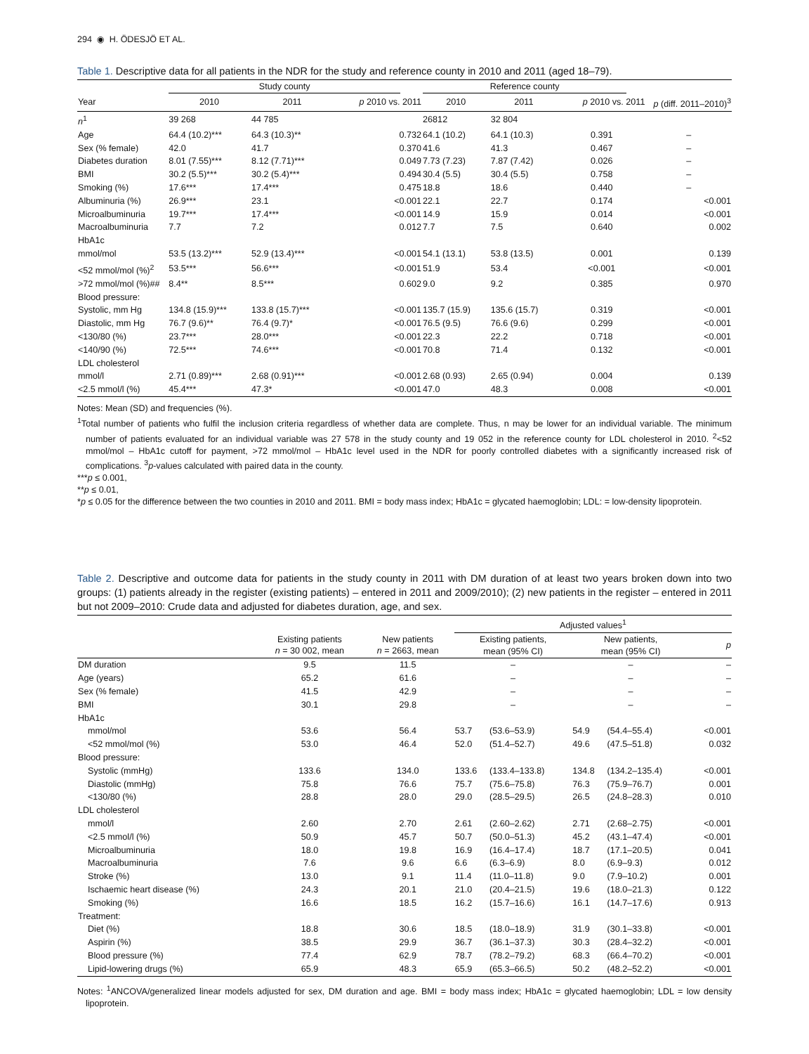294 ◉ H. ÖDESJÖ ET AL.
Table 1. Descriptive data for all patients in the NDR for the study and reference county in 2010 and 2011 (aged 18–79).
| | Study county | | | Reference county | | | |
| --- | --- | --- | --- | --- | --- | --- | --- |
| Year | 2010 | 2011 | p 2010 vs. 2011 | 2010 | 2011 | p 2010 vs. 2011 | p (diff. 2011–2010)<sup>3</sup> |
| n<sup>1</sup> | 39 268 | 44 785 | | 26812 | 32 804 | | |
| Age | 64.4 (10.2)*** | 64.3 (10.3)** | 0.732 | 64.1 (10.2) | 64.1 (10.3) | 0.391 | – |
| Sex (% female) | 42.0 | 41.7 | 0.370 | 41.6 | 41.3 | 0.467 | – |
| Diabetes duration | 8.01 (7.55)*** | 8.12 (7.71)*** | 0.049 | 7.73 (7.23) | 7.87 (7.42) | 0.026 | – |
| BMI | 30.2 (5.5)*** | 30.2 (5.4)*** | 0.494 | 30.4 (5.5) | 30.4 (5.5) | 0.758 | – |
| Smoking (%) | 17.6*** | 17.4*** | 0.475 | 18.8 | 18.6 | 0.440 | – |
| Albuminuria (%) | 26.9*** | 23.1 | <0.001 | 22.1 | 22.7 | 0.174 | <0.001 |
| Microalbuminuria | 19.7*** | 17.4*** | <0.001 | 14.9 | 15.9 | 0.014 | <0.001 |
| Macroalbuminuria | 7.7 | 7.2 | 0.012 | 7.7 | 7.5 | 0.640 | 0.002 |
| HbA1c | | | | | | | |
| mmol/mol | 53.5 (13.2)*** | 52.9 (13.4)*** | <0.001 | 54.1 (13.1) | 53.8 (13.5) | 0.001 | 0.139 |
| <52 mmol/mol (%)<sup>2</sup> | 53.5*** | 56.6*** | <0.001 | 51.9 | 53.4 | <0.001 | <0.001 |
| >72 mmol/mol (%)## | 8.4** | 8.5*** | 0.602 | 9.0 | 9.2 | 0.385 | 0.970 |
| Blood pressure: | | | | | | | |
| Systolic, mm Hg | 134.8 (15.9)*** | 133.8 (15.7)*** | <0.001 | 135.7 (15.9) | 135.6 (15.7) | 0.319 | <0.001 |
| Diastolic, mm Hg | 76.7 (9.6)** | 76.4 (9.7)* | <0.001 | 76.5 (9.5) | 76.6 (9.6) | 0.299 | <0.001 |
| <130/80 (%) | 23.7*** | 28.0*** | <0.001 | 22.3 | 22.2 | 0.718 | <0.001 |
| <140/90 (%) | 72.5*** | 74.6*** | <0.001 | 70.8 | 71.4 | 0.132 | <0.001 |
| LDL cholesterol | | | | | | | |
| mmol/l | 2.71 (0.89)*** | 2.68 (0.91)*** | <0.001 | 2.68 (0.93) | 2.65 (0.94) | 0.004 | 0.139 |
| <2.5 mmol/l (%) | 45.4*** | 47.3* | <0.001 | 47.0 | 48.3 | 0.008 | <0.001 |
Notes: Mean (SD) and frequencies (%).
<sup>1</sup> Total number of patients who fulfil the inclusion criteria regardless of whether data are complete. Thus, n may be lower for an individual variable. The minimum number of patients evaluated for an individual variable was 27 578 in the study county and 19 052 in the reference county for LDL cholesterol in 2010. <sup>2</sup><52 mmol/mol – HbA1c cutoff for payment, >72 mmol/mol – HbA1c level used in the NDR for poorly controlled diabetes with a significantly increased risk of complications. <sup>3</sup>p-values calculated with paired data in the county.
***p ≤ 0.001,
**p ≤ 0.01,
*p ≤ 0.05 for the difference between the two counties in 2010 and 2011. BMI = body mass index; HbA1c = glycated haemoglobin; LDL: = low-density lipoprotein.
Table 2. Descriptive and outcome data for patients in the study county in 2011 with DM duration of at least two years broken down into two groups: (1) patients already in the register (existing patients) – entered in 2011 and 2009/2010); (2) new patients in the register – entered in 2011 but not 2009–2010: Crude data and adjusted for diabetes duration, age, and sex.
| | | | Adjusted values<sup>1</sup> | | | | |
| --- | --- | --- | --- | --- | --- | --- | --- |
| | Existing patients n = 30 002, mean | New patients n = 2663, mean | Existing patients, mean (95% CI) | | New patients, mean (95% CI) | | p |
| DM duration | 9.5 | 11.5 | – | | – | | – |
| Age (years) | 65.2 | 61.6 | – | | – | | – |
| Sex (% female) | 41.5 | 42.9 | – | | – | | – |
| BMI | 30.1 | 29.8 | – | | – | | – |
| HbA1c | | | | | | | |
| mmol/mol | 53.6 | 56.4 | 53.7 | (53.6–53.9) | 54.9 | (54.4–55.4) | <0.001 |
| <52 mmol/mol (%) | 53.0 | 46.4 | 52.0 | (51.4–52.7) | 49.6 | (47.5–51.8) | 0.032 |
| Blood pressure: | | | | | | | |
| Systolic (mmHg) | 133.6 | 134.0 | 133.6 | (133.4–133.8) | 134.8 | (134.2–135.4) | <0.001 |
| Diastolic (mmHg) | 75.8 | 76.6 | 75.7 | (75.6–75.8) | 76.3 | (75.9–76.7) | 0.001 |
| <130/80 (%) | 28.8 | 28.0 | 29.0 | (28.5–29.5) | 26.5 | (24.8–28.3) | 0.010 |
| LDL cholesterol | | | | | | | |
| mmol/l | 2.60 | 2.70 | 2.61 | (2.60–2.62) | 2.71 | (2.68–2.75) | <0.001 |
| <2.5 mmol/l (%) | 50.9 | 45.7 | 50.7 | (50.0–51.3) | 45.2 | (43.1–47.4) | <0.001 |
| Microalbuminuria | 18.0 | 19.8 | 16.9 | (16.4–17.4) | 18.7 | (17.1–20.5) | 0.041 |
| Macroalbuminuria | 7.6 | 9.6 | 6.6 | (6.3–6.9) | 8.0 | (6.9–9.3) | 0.012 |
| Stroke (%) | 13.0 | 9.1 | 11.4 | (11.0–11.8) | 9.0 | (7.9–10.2) | 0.001 |
| Ischaemic heart disease (%) | 24.3 | 20.1 | 21.0 | (20.4–21.5) | 19.6 | (18.0–21.3) | 0.122 |
| Smoking (%) | 16.6 | 18.5 | 16.2 | (15.7–16.6) | 16.1 | (14.7–17.6) | 0.913 |
| Treatment: | | | | | | | |
| Diet (%) | 18.8 | 30.6 | 18.5 | (18.0–18.9) | 31.9 | (30.1–33.8) | <0.001 |
| Aspirin (%) | 38.5 | 29.9 | 36.7 | (36.1–37.3) | 30.3 | (28.4–32.2) | <0.001 |
| Blood pressure (%) | 77.4 | 62.9 | 78.7 | (78.2–79.2) | 68.3 | (66.4–70.2) | <0.001 |
| Lipid-lowering drugs (%) | 65.9 | 48.3 | 65.9 | (65.3–66.5) | 50.2 | (48.2–52.2) | <0.001 |
Notes: <sup>1</sup>ANCOVA/generalized linear models adjusted for sex, DM duration and age. BMI = body mass index; HbA1c = glycated haemoglobin; LDL = low density lipoprotein.